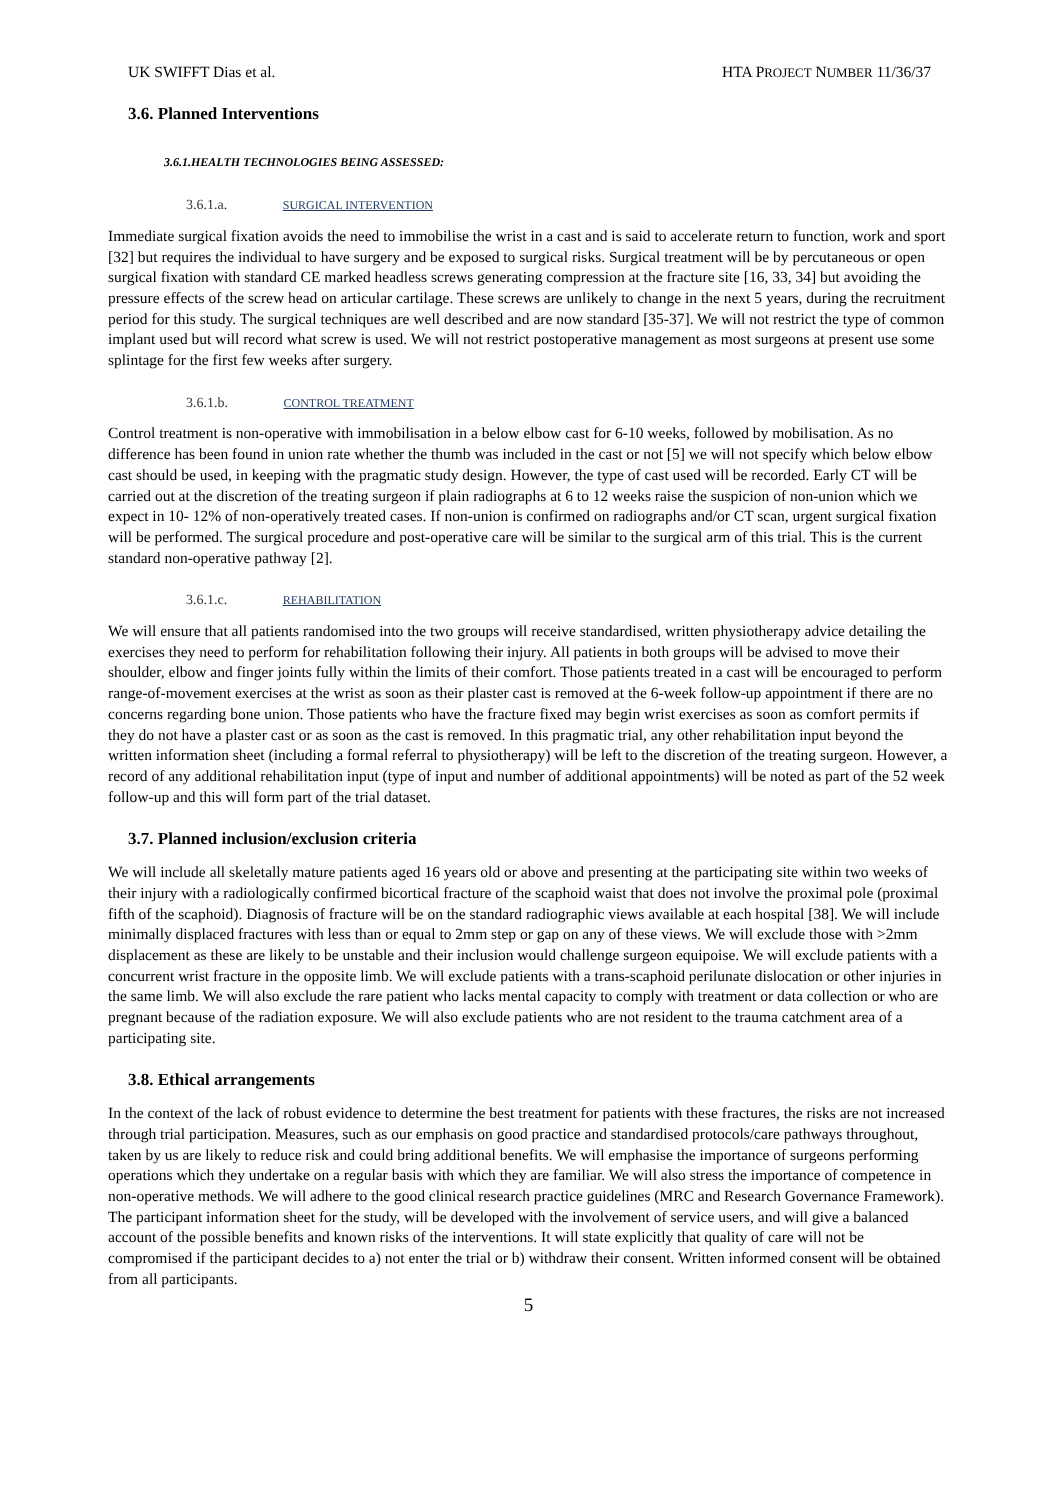UK SWIFFT Dias et al. HTA PROJECT NUMBER 11/36/37
3.6. Planned Interventions
3.6.1.HEALTH TECHNOLOGIES BEING ASSESSED:
3.6.1.a. SURGICAL INTERVENTION
Immediate surgical fixation avoids the need to immobilise the wrist in a cast and is said to accelerate return to function, work and sport [32] but requires the individual to have surgery and be exposed to surgical risks. Surgical treatment will be by percutaneous or open surgical fixation with standard CE marked headless screws generating compression at the fracture site [16, 33, 34] but avoiding the pressure effects of the screw head on articular cartilage. These screws are unlikely to change in the next 5 years, during the recruitment period for this study. The surgical techniques are well described and are now standard [35-37]. We will not restrict the type of common implant used but will record what screw is used. We will not restrict postoperative management as most surgeons at present use some splintage for the first few weeks after surgery.
3.6.1.b. CONTROL TREATMENT
Control treatment is non-operative with immobilisation in a below elbow cast for 6-10 weeks, followed by mobilisation. As no difference has been found in union rate whether the thumb was included in the cast or not [5] we will not specify which below elbow cast should be used, in keeping with the pragmatic study design. However, the type of cast used will be recorded. Early CT will be carried out at the discretion of the treating surgeon if plain radiographs at 6 to 12 weeks raise the suspicion of non-union which we expect in 10- 12% of non-operatively treated cases. If non-union is confirmed on radiographs and/or CT scan, urgent surgical fixation will be performed. The surgical procedure and post-operative care will be similar to the surgical arm of this trial. This is the current standard non-operative pathway [2].
3.6.1.c. REHABILITATION
We will ensure that all patients randomised into the two groups will receive standardised, written physiotherapy advice detailing the exercises they need to perform for rehabilitation following their injury. All patients in both groups will be advised to move their shoulder, elbow and finger joints fully within the limits of their comfort. Those patients treated in a cast will be encouraged to perform range-of-movement exercises at the wrist as soon as their plaster cast is removed at the 6-week follow-up appointment if there are no concerns regarding bone union. Those patients who have the fracture fixed may begin wrist exercises as soon as comfort permits if they do not have a plaster cast or as soon as the cast is removed. In this pragmatic trial, any other rehabilitation input beyond the written information sheet (including a formal referral to physiotherapy) will be left to the discretion of the treating surgeon. However, a record of any additional rehabilitation input (type of input and number of additional appointments) will be noted as part of the 52 week follow-up and this will form part of the trial dataset.
3.7. Planned inclusion/exclusion criteria
We will include all skeletally mature patients aged 16 years old or above and presenting at the participating site within two weeks of their injury with a radiologically confirmed bicortical fracture of the scaphoid waist that does not involve the proximal pole (proximal fifth of the scaphoid). Diagnosis of fracture will be on the standard radiographic views available at each hospital [38]. We will include minimally displaced fractures with less than or equal to 2mm step or gap on any of these views. We will exclude those with >2mm displacement as these are likely to be unstable and their inclusion would challenge surgeon equipoise. We will exclude patients with a concurrent wrist fracture in the opposite limb. We will exclude patients with a trans-scaphoid perilunate dislocation or other injuries in the same limb. We will also exclude the rare patient who lacks mental capacity to comply with treatment or data collection or who are pregnant because of the radiation exposure. We will also exclude patients who are not resident to the trauma catchment area of a participating site.
3.8. Ethical arrangements
In the context of the lack of robust evidence to determine the best treatment for patients with these fractures, the risks are not increased through trial participation. Measures, such as our emphasis on good practice and standardised protocols/care pathways throughout, taken by us are likely to reduce risk and could bring additional benefits. We will emphasise the importance of surgeons performing operations which they undertake on a regular basis with which they are familiar. We will also stress the importance of competence in non-operative methods. We will adhere to the good clinical research practice guidelines (MRC and Research Governance Framework). The participant information sheet for the study, will be developed with the involvement of service users, and will give a balanced account of the possible benefits and known risks of the interventions. It will state explicitly that quality of care will not be compromised if the participant decides to a) not enter the trial or b) withdraw their consent. Written informed consent will be obtained from all participants.
5